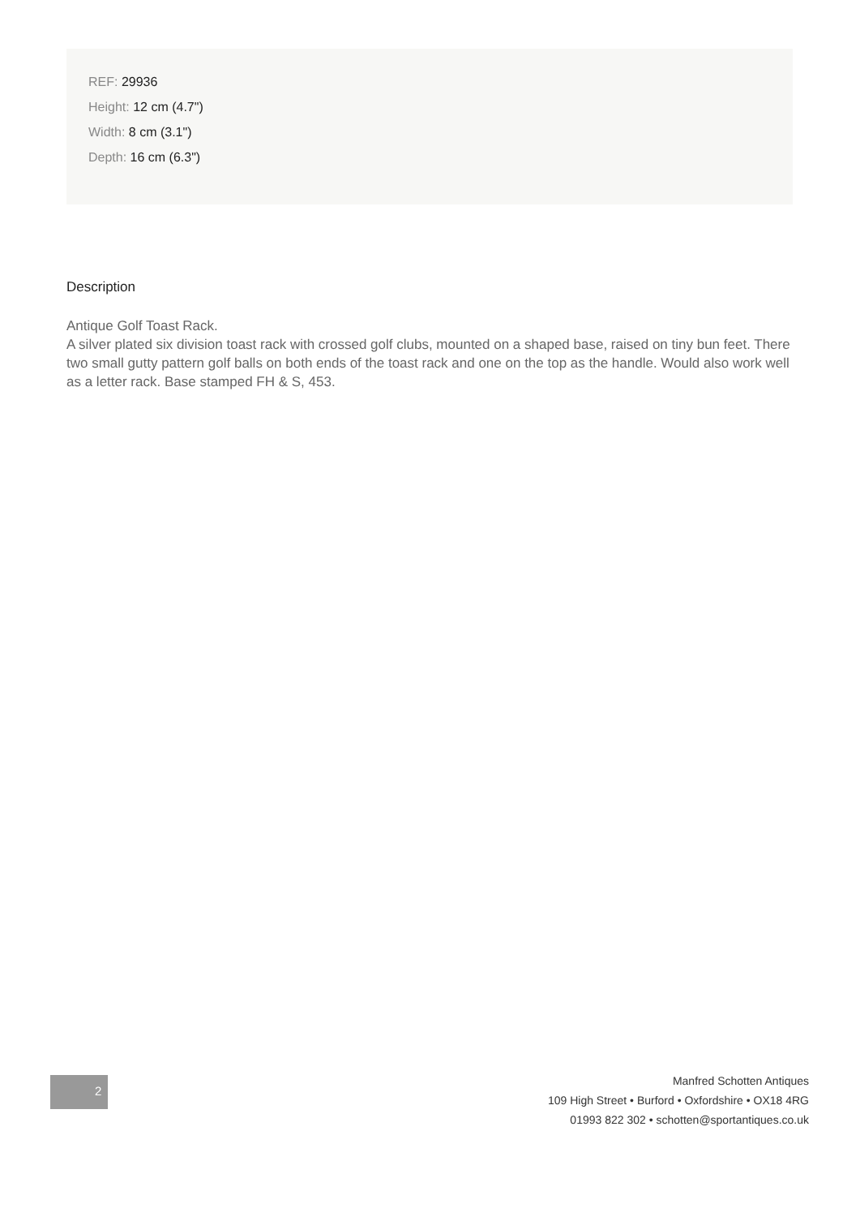REF: 29936
Height: 12 cm (4.7")
Width: 8 cm (3.1")
Depth: 16 cm (6.3")
Description
Antique Golf Toast Rack.
A silver plated six division toast rack with crossed golf clubs, mounted on a shaped base, raised on tiny bun feet. There two small gutty pattern golf balls on both ends of the toast rack and one on the top as the handle. Would also work well as a letter rack. Base stamped FH & S, 453.
2
Manfred Schotten Antiques
109 High Street • Burford • Oxfordshire • OX18 4RG
01993 822 302 • schotten@sportantiques.co.uk